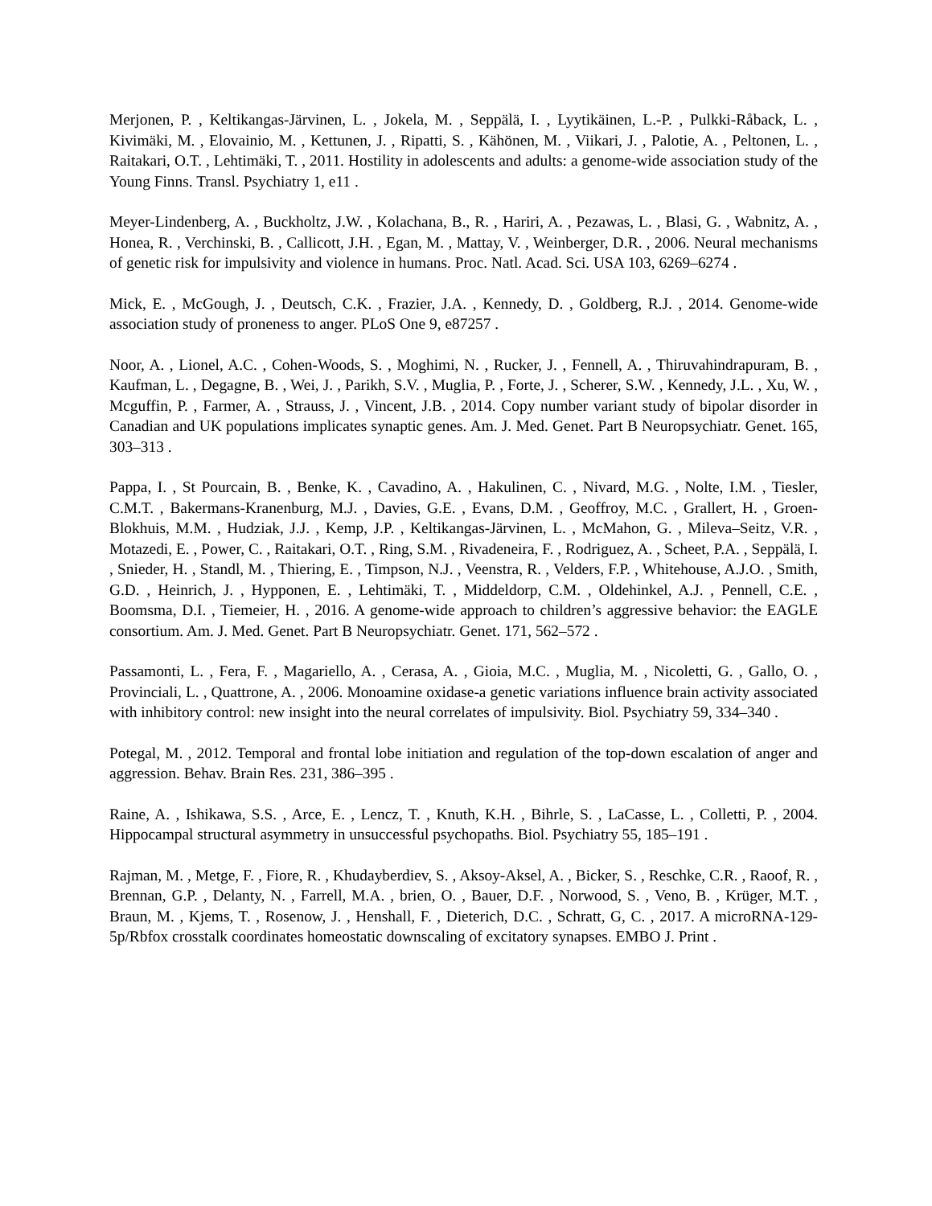Merjonen, P. , Keltikangas-Järvinen, L. , Jokela, M. , Seppälä, I. , Lyytikäinen, L.-P. , Pulkki-Råback, L. , Kivimäki, M. , Elovainio, M. , Kettunen, J. , Ripatti, S. , Kähönen, M. , Viikari, J. , Palotie, A. , Peltonen, L. , Raitakari, O.T. , Lehtimäki, T. , 2011. Hostility in adolescents and adults: a genome-wide association study of the Young Finns. Transl. Psychiatry 1, e11 .
Meyer-Lindenberg, A. , Buckholtz, J.W. , Kolachana, B., R. , Hariri, A. , Pezawas, L. , Blasi, G. , Wabnitz, A. , Honea, R. , Verchinski, B. , Callicott, J.H. , Egan, M. , Mattay, V. , Weinberger, D.R. , 2006. Neural mechanisms of genetic risk for impulsivity and violence in humans. Proc. Natl. Acad. Sci. USA 103, 6269–6274 .
Mick, E. , McGough, J. , Deutsch, C.K. , Frazier, J.A. , Kennedy, D. , Goldberg, R.J. , 2014. Genome-wide association study of proneness to anger. PLoS One 9, e87257 .
Noor, A. , Lionel, A.C. , Cohen-Woods, S. , Moghimi, N. , Rucker, J. , Fennell, A. , Thiruvahindrapuram, B. , Kaufman, L. , Degagne, B. , Wei, J. , Parikh, S.V. , Muglia, P. , Forte, J. , Scherer, S.W. , Kennedy, J.L. , Xu, W. , Mcguffin, P. , Farmer, A. , Strauss, J. , Vincent, J.B. , 2014. Copy number variant study of bipolar disorder in Canadian and UK populations implicates synaptic genes. Am. J. Med. Genet. Part B Neuropsychiatr. Genet. 165, 303–313 .
Pappa, I. , St Pourcain, B. , Benke, K. , Cavadino, A. , Hakulinen, C. , Nivard, M.G. , Nolte, I.M. , Tiesler, C.M.T. , Bakermans-Kranenburg, M.J. , Davies, G.E. , Evans, D.M. , Geoffroy, M.C. , Grallert, H. , Groen-Blokhuis, M.M. , Hudziak, J.J. , Kemp, J.P. , Keltikangas-Järvinen, L. , McMahon, G. , Mileva–Seitz, V.R. , Motazedi, E. , Power, C. , Raitakari, O.T. , Ring, S.M. , Rivadeneira, F. , Rodriguez, A. , Scheet, P.A. , Seppälä, I. , Snieder, H. , Standl, M. , Thiering, E. , Timpson, N.J. , Veenstra, R. , Velders, F.P. , Whitehouse, A.J.O. , Smith, G.D. , Heinrich, J. , Hypponen, E. , Lehtimäki, T. , Middeldorp, C.M. , Oldehinkel, A.J. , Pennell, C.E. , Boomsma, D.I. , Tiemeier, H. , 2016. A genome-wide approach to children’s aggressive behavior: the EAGLE consortium. Am. J. Med. Genet. Part B Neuropsychiatr. Genet. 171, 562–572 .
Passamonti, L. , Fera, F. , Magariello, A. , Cerasa, A. , Gioia, M.C. , Muglia, M. , Nicoletti, G. , Gallo, O. , Provinciali, L. , Quattrone, A. , 2006. Monoamine oxidase-a genetic variations influence brain activity associated with inhibitory control: new insight into the neural correlates of impulsivity. Biol. Psychiatry 59, 334–340 .
Potegal, M. , 2012. Temporal and frontal lobe initiation and regulation of the top-down escalation of anger and aggression. Behav. Brain Res. 231, 386–395 .
Raine, A. , Ishikawa, S.S. , Arce, E. , Lencz, T. , Knuth, K.H. , Bihrle, S. , LaCasse, L. , Colletti, P. , 2004. Hippocampal structural asymmetry in unsuccessful psychopaths. Biol. Psychiatry 55, 185–191 .
Rajman, M. , Metge, F. , Fiore, R. , Khudayberdiev, S. , Aksoy-Aksel, A. , Bicker, S. , Reschke, C.R. , Raoof, R. , Brennan, G.P. , Delanty, N. , Farrell, M.A. , brien, O. , Bauer, D.F. , Norwood, S. , Veno, B. , Krüger, M.T. , Braun, M. , Kjems, T. , Rosenow, J. , Henshall, F. , Dieterich, D.C. , Schratt, G, C. , 2017. A microRNA-129-5p/Rbfox crosstalk coordinates homeostatic downscaling of excitatory synapses. EMBO J. Print .